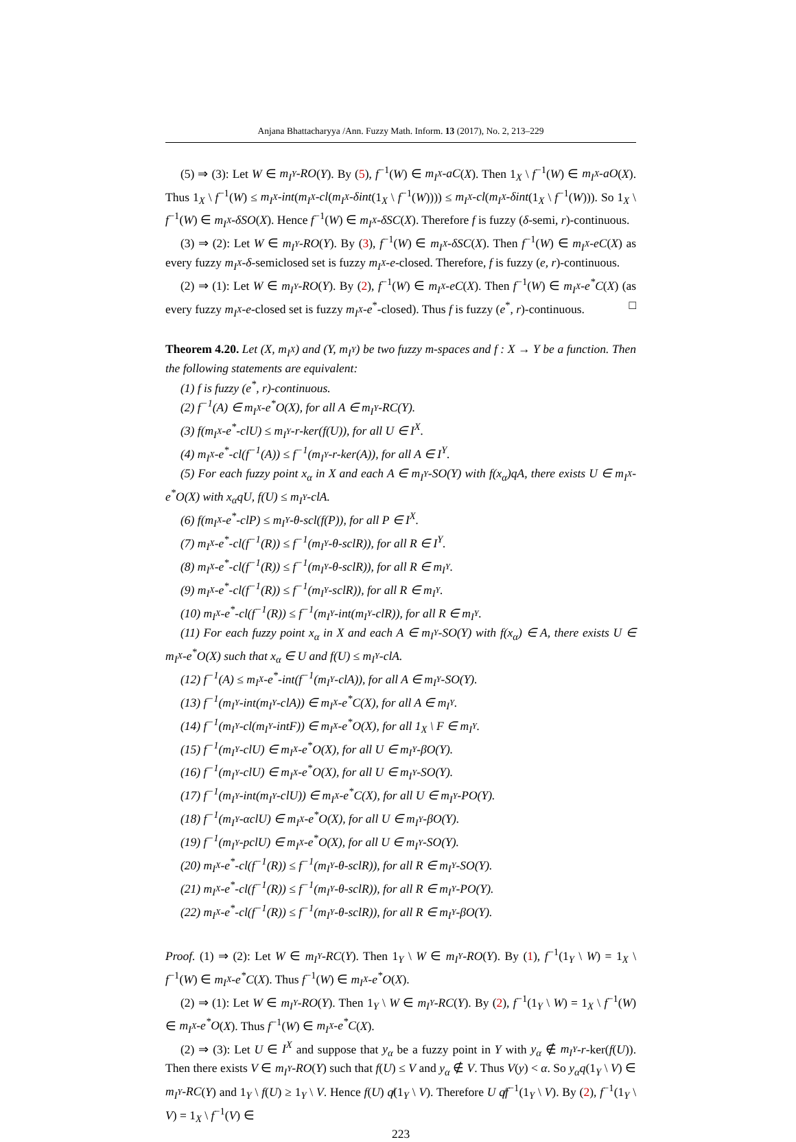Anjana Bhattacharyya /Ann. Fuzzy Math. Inform. 13 (2017), No. 2, 213–229
(5) ⇒ (3): Let W ∈ m<sub>I<sup>Y</sup></sub>-RO(Y). By (5), f<sup>−1</sup>(W) ∈ m<sub>I<sup>X</sup></sub>-aC(X). Then 1<sub>X</sub> \ f<sup>−1</sup>(W) ∈ m<sub>I<sup>X</sup></sub>-aO(X). Thus 1<sub>X</sub> \ f<sup>−1</sup>(W) ≤ m<sub>I<sup>X</sup></sub>-int(m<sub>I<sup>X</sup></sub>-cl(m<sub>I<sup>X</sup></sub>-δint(1<sub>X</sub> \ f<sup>−1</sup>(W)))) ≤ m<sub>I<sup>X</sup></sub>-cl(m<sub>I<sup>X</sup></sub>-δint(1<sub>X</sub> \ f<sup>−1</sup>(W))). So 1<sub>X</sub> \ f<sup>−1</sup>(W) ∈ m<sub>I<sup>X</sup></sub>-δSO(X). Hence f<sup>−1</sup>(W) ∈ m<sub>I<sup>X</sup></sub>-δSC(X). Therefore f is fuzzy (δ-semi, r)-continuous.
(3) ⇒ (2): Let W ∈ m<sub>I<sup>Y</sup></sub>-RO(Y). By (3), f<sup>−1</sup>(W) ∈ m<sub>I<sup>X</sup></sub>-δSC(X). Then f<sup>−1</sup>(W) ∈ m<sub>I<sup>X</sup></sub>-eC(X) as every fuzzy m<sub>I<sup>X</sup></sub>-δ-semiclosed set is fuzzy m<sub>I<sup>X</sup></sub>-e-closed. Therefore, f is fuzzy (e, r)-continuous.
(2) ⇒ (1): Let W ∈ m<sub>I<sup>Y</sup></sub>-RO(Y). By (2), f<sup>−1</sup>(W) ∈ m<sub>I<sup>X</sup></sub>-eC(X). Then f<sup>−1</sup>(W) ∈ m<sub>I<sup>X</sup></sub>-e<sup>*</sup>C(X) (as every fuzzy m<sub>I<sup>X</sup></sub>-e-closed set is fuzzy m<sub>I<sup>X</sup></sub>-e<sup>*</sup>-closed). Thus f is fuzzy (e<sup>*</sup>, r)-continuous. □
Theorem 4.20. Let (X, m<sub>I<sup>X</sup></sub>) and (Y, m<sub>I<sup>Y</sup></sub>) be two fuzzy m-spaces and f : X → Y be a function. Then the following statements are equivalent:
(1) f is fuzzy (e<sup>*</sup>, r)-continuous.
(2) f<sup>−1</sup>(A) ∈ m<sub>I<sup>X</sup></sub>-e<sup>*</sup>O(X), for all A ∈ m<sub>I<sup>Y</sup></sub>-RC(Y).
(3) f(m<sub>I<sup>X</sup></sub>-e<sup>*</sup>-clU) ≤ m<sub>I<sup>Y</sup></sub>-r-ker(f(U)), for all U ∈ I<sup>X</sup>.
(4) m<sub>I<sup>X</sup></sub>-e<sup>*</sup>-cl(f<sup>−1</sup>(A)) ≤ f<sup>−1</sup>(m<sub>I<sup>Y</sup></sub>-r-ker(A)), for all A ∈ I<sup>Y</sup>.
(5) For each fuzzy point x<sub>α</sub> in X and each A ∈ m<sub>I<sup>Y</sup></sub>-SO(Y) with f(x<sub>α</sub>)qA, there exists U ∈ m<sub>I<sup>X</sup></sub>-e<sup>*</sup>O(X) with x<sub>α</sub>qU, f(U) ≤ m<sub>I<sup>Y</sup></sub>-clA.
(6) f(m<sub>I<sup>X</sup></sub>-e<sup>*</sup>-clP) ≤ m<sub>I<sup>Y</sup></sub>-θ-scl(f(P)), for all P ∈ I<sup>X</sup>.
(7) m<sub>I<sup>X</sup></sub>-e<sup>*</sup>-cl(f<sup>−1</sup>(R)) ≤ f<sup>−1</sup>(m<sub>I<sup>Y</sup></sub>-θ-sclR)), for all R ∈ I<sup>Y</sup>.
(8) m<sub>I<sup>X</sup></sub>-e<sup>*</sup>-cl(f<sup>−1</sup>(R)) ≤ f<sup>−1</sup>(m<sub>I<sup>Y</sup></sub>-θ-sclR)), for all R ∈ m<sub>I<sup>Y</sup></sub>.
(9) m<sub>I<sup>X</sup></sub>-e<sup>*</sup>-cl(f<sup>−1</sup>(R)) ≤ f<sup>−1</sup>(m<sub>I<sup>Y</sup></sub>-sclR)), for all R ∈ m<sub>I<sup>Y</sup></sub>.
(10) m<sub>I<sup>X</sup></sub>-e<sup>*</sup>-cl(f<sup>−1</sup>(R)) ≤ f<sup>−1</sup>(m<sub>I<sup>Y</sup></sub>-int(m<sub>I<sup>Y</sup></sub>-clR)), for all R ∈ m<sub>I<sup>Y</sup></sub>.
(11) For each fuzzy point x<sub>α</sub> in X and each A ∈ m<sub>I<sup>Y</sup></sub>-SO(Y) with f(x<sub>α</sub>) ∈ A, there exists U ∈ m<sub>I<sup>X</sup></sub>-e<sup>*</sup>O(X) such that x<sub>α</sub> ∈ U and f(U) ≤ m<sub>I<sup>Y</sup></sub>-clA.
(12) f<sup>−1</sup>(A) ≤ m<sub>I<sup>X</sup></sub>-e<sup>*</sup>-int(f<sup>−1</sup>(m<sub>I<sup>Y</sup></sub>-clA)), for all A ∈ m<sub>I<sup>Y</sup></sub>-SO(Y).
(13) f<sup>−1</sup>(m<sub>I<sup>Y</sup></sub>-int(m<sub>I<sup>Y</sup></sub>-clA)) ∈ m<sub>I<sup>X</sup></sub>-e<sup>*</sup>C(X), for all A ∈ m<sub>I<sup>Y</sup></sub>.
(14) f<sup>−1</sup>(m<sub>I<sup>Y</sup></sub>-cl(m<sub>I<sup>Y</sup></sub>-intF)) ∈ m<sub>I<sup>X</sup></sub>-e<sup>*</sup>O(X), for all 1<sub>X</sub> \ F ∈ m<sub>I<sup>Y</sup></sub>.
(15) f<sup>−1</sup>(m<sub>I<sup>Y</sup></sub>-clU) ∈ m<sub>I<sup>X</sup></sub>-e<sup>*</sup>O(X), for all U ∈ m<sub>I<sup>Y</sup></sub>-βO(Y).
(16) f<sup>−1</sup>(m<sub>I<sup>Y</sup></sub>-clU) ∈ m<sub>I<sup>X</sup></sub>-e<sup>*</sup>O(X), for all U ∈ m<sub>I<sup>Y</sup></sub>-SO(Y).
(17) f<sup>−1</sup>(m<sub>I<sup>Y</sup></sub>-int(m<sub>I<sup>Y</sup></sub>-clU)) ∈ m<sub>I<sup>X</sup></sub>-e<sup>*</sup>C(X), for all U ∈ m<sub>I<sup>Y</sup></sub>-PO(Y).
(18) f<sup>−1</sup>(m<sub>I<sup>Y</sup></sub>-αclU) ∈ m<sub>I<sup>X</sup></sub>-e<sup>*</sup>O(X), for all U ∈ m<sub>I<sup>Y</sup></sub>-βO(Y).
(19) f<sup>−1</sup>(m<sub>I<sup>Y</sup></sub>-pclU) ∈ m<sub>I<sup>X</sup></sub>-e<sup>*</sup>O(X), for all U ∈ m<sub>I<sup>Y</sup></sub>-SO(Y).
(20) m<sub>I<sup>X</sup></sub>-e<sup>*</sup>-cl(f<sup>−1</sup>(R)) ≤ f<sup>−1</sup>(m<sub>I<sup>Y</sup></sub>-θ-sclR)), for all R ∈ m<sub>I<sup>Y</sup></sub>-SO(Y).
(21) m<sub>I<sup>X</sup></sub>-e<sup>*</sup>-cl(f<sup>−1</sup>(R)) ≤ f<sup>−1</sup>(m<sub>I<sup>Y</sup></sub>-θ-sclR)), for all R ∈ m<sub>I<sup>Y</sup></sub>-PO(Y).
(22) m<sub>I<sup>X</sup></sub>-e<sup>*</sup>-cl(f<sup>−1</sup>(R)) ≤ f<sup>−1</sup>(m<sub>I<sup>Y</sup></sub>-θ-sclR)), for all R ∈ m<sub>I<sup>Y</sup></sub>-βO(Y).
Proof. (1) ⇒ (2): Let W ∈ m<sub>I<sup>Y</sup></sub>-RC(Y). Then 1<sub>Y</sub> \ W ∈ m<sub>I<sup>Y</sup></sub>-RO(Y). By (1), f<sup>−1</sup>(1<sub>Y</sub> \ W) = 1<sub>X</sub> \ f<sup>−1</sup>(W) ∈ m<sub>I<sup>X</sup></sub>-e<sup>*</sup>C(X). Thus f<sup>−1</sup>(W) ∈ m<sub>I<sup>X</sup></sub>-e<sup>*</sup>O(X).
(2) ⇒ (1): Let W ∈ m<sub>I<sup>Y</sup></sub>-RO(Y). Then 1<sub>Y</sub> \ W ∈ m<sub>I<sup>Y</sup></sub>-RC(Y). By (2), f<sup>−1</sup>(1<sub>Y</sub> \ W) = 1<sub>X</sub> \ f<sup>−1</sup>(W) ∈ m<sub>I<sup>X</sup></sub>-e<sup>*</sup>O(X). Thus f<sup>−1</sup>(W) ∈ m<sub>I<sup>X</sup></sub>-e<sup>*</sup>C(X).
(2) ⇒ (3): Let U ∈ I<sup>X</sup> and suppose that y<sub>α</sub> be a fuzzy point in Y with y<sub>α</sub> ∉ m<sub>I<sup>Y</sup></sub>-r-ker(f(U)). Then there exists V ∈ m<sub>I<sup>Y</sup></sub>-RO(Y) such that f(U) ≤ V and y<sub>α</sub> ∉ V. Thus V(y) < α. So y<sub>α</sub>q(1<sub>Y</sub> \ V) ∈ m<sub>I<sup>Y</sup></sub>-RC(Y) and 1<sub>Y</sub> \ f(U) ≥ 1<sub>Y</sub> \ V. Hence f(U) q̸(1<sub>Y</sub> \ V). Therefore U q̸f<sup>−1</sup>(1<sub>Y</sub> \ V). By (2), f<sup>−1</sup>(1<sub>Y</sub> \ V) = 1<sub>X</sub> \ f<sup>−1</sup>(V) ∈
223